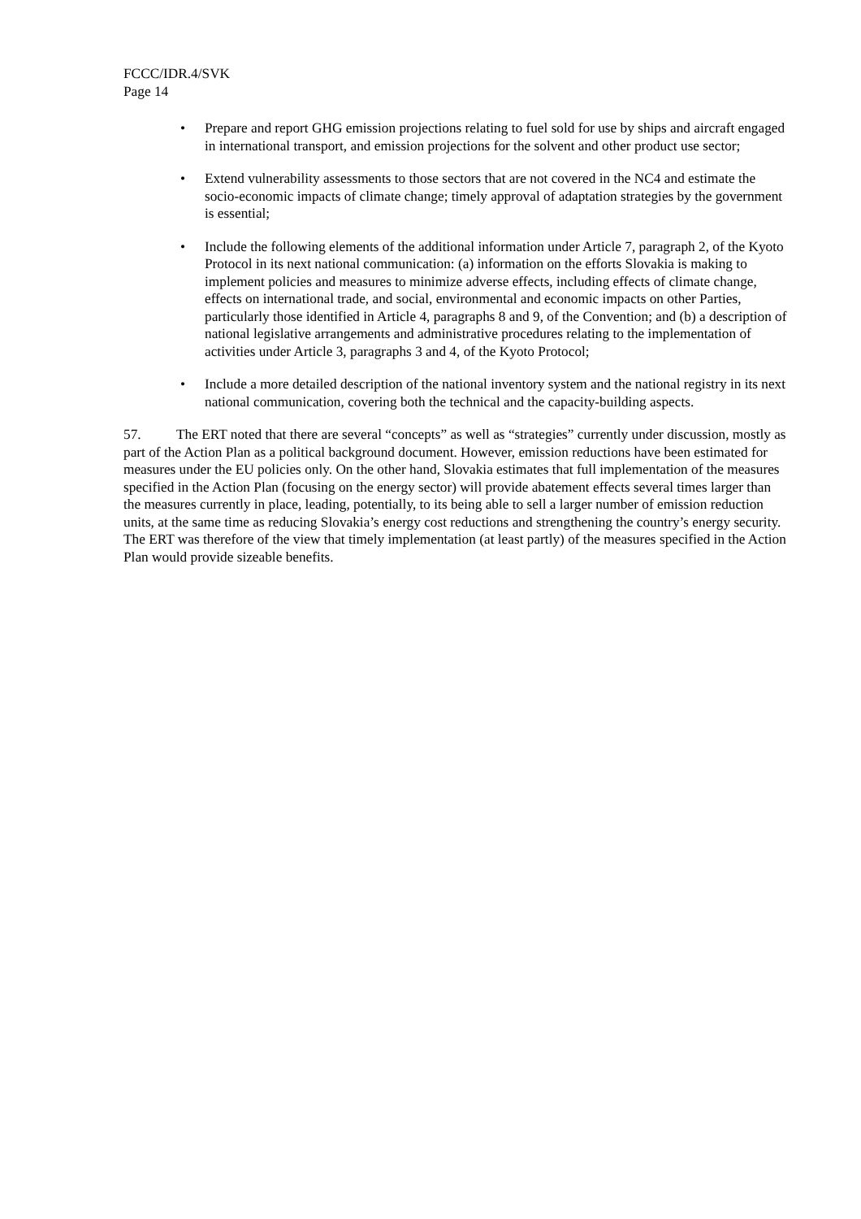FCCC/IDR.4/SVK
Page 14
• Prepare and report GHG emission projections relating to fuel sold for use by ships and aircraft engaged in international transport, and emission projections for the solvent and other product use sector;
• Extend vulnerability assessments to those sectors that are not covered in the NC4 and estimate the socio-economic impacts of climate change; timely approval of adaptation strategies by the government is essential;
• Include the following elements of the additional information under Article 7, paragraph 2, of the Kyoto Protocol in its next national communication: (a) information on the efforts Slovakia is making to implement policies and measures to minimize adverse effects, including effects of climate change, effects on international trade, and social, environmental and economic impacts on other Parties, particularly those identified in Article 4, paragraphs 8 and 9, of the Convention; and (b) a description of national legislative arrangements and administrative procedures relating to the implementation of activities under Article 3, paragraphs 3 and 4, of the Kyoto Protocol;
• Include a more detailed description of the national inventory system and the national registry in its next national communication, covering both the technical and the capacity-building aspects.
57. The ERT noted that there are several “concepts” as well as “strategies” currently under discussion, mostly as part of the Action Plan as a political background document. However, emission reductions have been estimated for measures under the EU policies only. On the other hand, Slovakia estimates that full implementation of the measures specified in the Action Plan (focusing on the energy sector) will provide abatement effects several times larger than the measures currently in place, leading, potentially, to its being able to sell a larger number of emission reduction units, at the same time as reducing Slovakia’s energy cost reductions and strengthening the country’s energy security. The ERT was therefore of the view that timely implementation (at least partly) of the measures specified in the Action Plan would provide sizeable benefits.